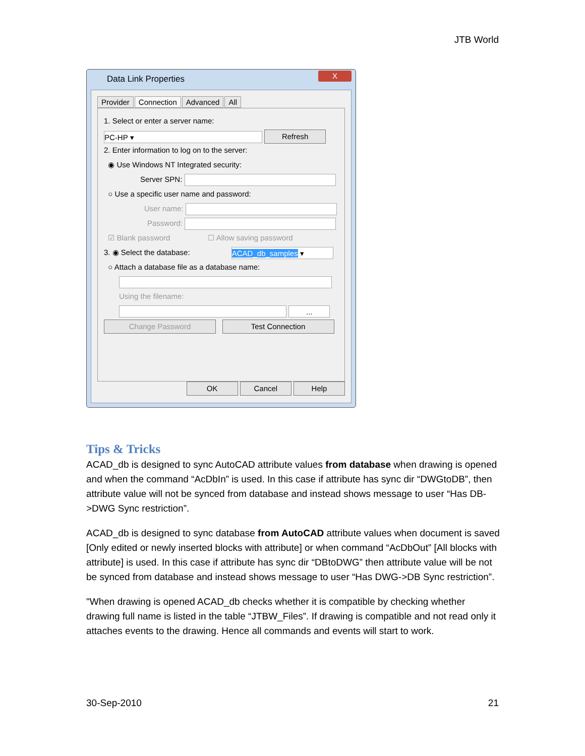JTB World
Data Link Properties
X
Provider Connection Advanced All
1. Select or enter a server name:
PC-HP ▾ Refresh
2. Enter information to log on to the server:
◉ Use Windows NT Integrated security:
Server SPN:
○ Use a specific user name and password:
User name:
Password:
☑ Blank password ☐ Allow saving password
3. ◉ Select the database: ACAD_db_samples ▾
○ Attach a database file as a database name:
Using the filename:
...
Change Password Test Connection
OK Cancel Help
Tips & Tricks
ACAD_db is designed to sync AutoCAD attribute values from database when drawing is opened and when the command “AcDbIn” is used. In this case if attribute has sync dir “DWGtoDB”, then attribute value will not be synced from database and instead shows message to user “Has DB->DWG Sync restriction”.
ACAD_db is designed to sync database from AutoCAD attribute values when document is saved [Only edited or newly inserted blocks with attribute] or when command “AcDbOut” [All blocks with attribute] is used. In this case if attribute has sync dir “DBtoDWG” then attribute value will be not be synced from database and instead shows message to user “Has DWG->DB Sync restriction”.
"When drawing is opened ACAD_db checks whether it is compatible by checking whether drawing full name is listed in the table “JTBW_Files”. If drawing is compatible and not read only it attaches events to the drawing. Hence all commands and events will start to work.
30-Sep-2010 21